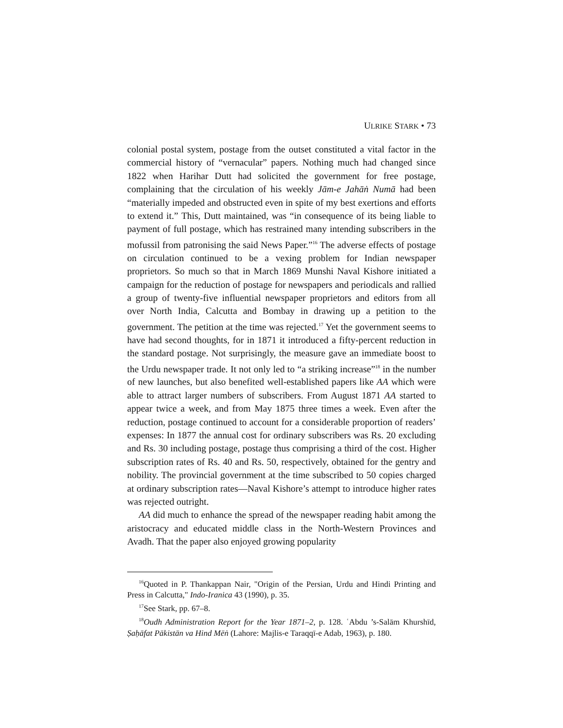ULRIKE STARK • 73
colonial postal system, postage from the outset constituted a vital factor in the commercial history of “vernacular” papers. Nothing much had changed since 1822 when Harihar Dutt had solicited the government for free postage, complaining that the circulation of his weekly Jām-e Jahāṅ Numā had been “materially impeded and obstructed even in spite of my best exertions and efforts to extend it.” This, Dutt maintained, was “in consequence of its being liable to payment of full postage, which has restrained many intending subscribers in the mofussil from patronising the said News Paper.”<sup>16</sup> The adverse effects of postage on circulation continued to be a vexing problem for Indian newspaper proprietors. So much so that in March 1869 Munshi Naval Kishore initiated a campaign for the reduction of postage for newspapers and periodicals and rallied a group of twenty-five influential newspaper proprietors and editors from all over North India, Calcutta and Bombay in drawing up a petition to the government. The petition at the time was rejected.<sup>17</sup> Yet the government seems to have had second thoughts, for in 1871 it introduced a fifty-percent reduction in the standard postage. Not surprisingly, the measure gave an immediate boost to the Urdu newspaper trade. It not only led to “a striking increase”<sup>18</sup> in the number of new launches, but also benefited well-established papers like AA which were able to attract larger numbers of subscribers. From August 1871 AA started to appear twice a week, and from May 1875 three times a week. Even after the reduction, postage continued to account for a considerable proportion of readers’ expenses: In 1877 the annual cost for ordinary subscribers was Rs. 20 excluding and Rs. 30 including postage, postage thus comprising a third of the cost. Higher subscription rates of Rs. 40 and Rs. 50, respectively, obtained for the gentry and nobility. The provincial government at the time subscribed to 50 copies charged at ordinary subscription rates—Naval Kishore’s attempt to introduce higher rates was rejected outright.
AA did much to enhance the spread of the newspaper reading habit among the aristocracy and educated middle class in the North-Western Provinces and Avadh. That the paper also enjoyed growing popularity
<sup>16</sup> Quoted in P. Thankappan Nair, "Origin of the Persian, Urdu and Hindi Printing and Press in Calcutta," Indo-Iranica 43 (1990), p. 35.
<sup>17</sup> See Stark, pp. 67–8.
<sup>18</sup> Oudh Administration Report for the Year 1871–2, p. 128. ʿAbdu ’s-Salām Khurshīd, Ṣaḥāfat Pākistān va Hind Mēṅ (Lahore: Majlis-e Taraqqī-e Adab, 1963), p. 180.